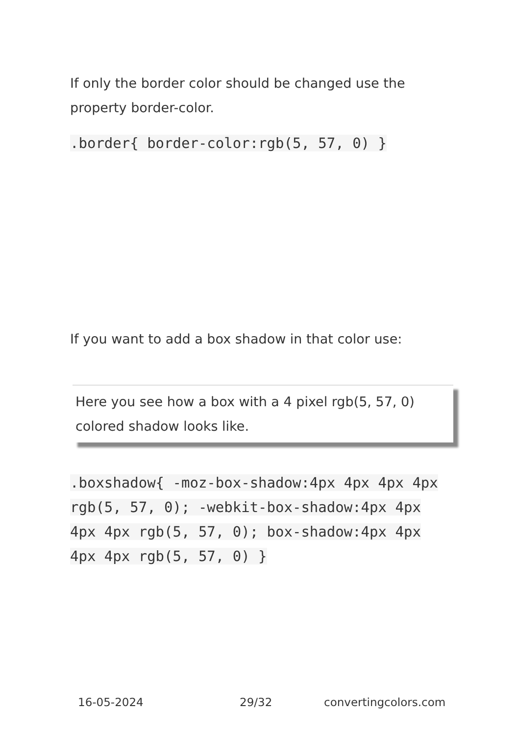If only the border color should be changed use the property border-color.
.border{ border-color:rgb(5, 57, 0) }
If you want to add a box shadow in that color use:
Here you see how a box with a 4 pixel rgb(5, 57, 0) colored shadow looks like.
.boxshadow{ -moz-box-shadow:4px 4px 4px 4px rgb(5, 57, 0); -webkit-box-shadow:4px 4px 4px 4px rgb(5, 57, 0); box-shadow:4px 4px 4px 4px rgb(5, 57, 0) }
16-05-2024 29/32 convertingcolors.com